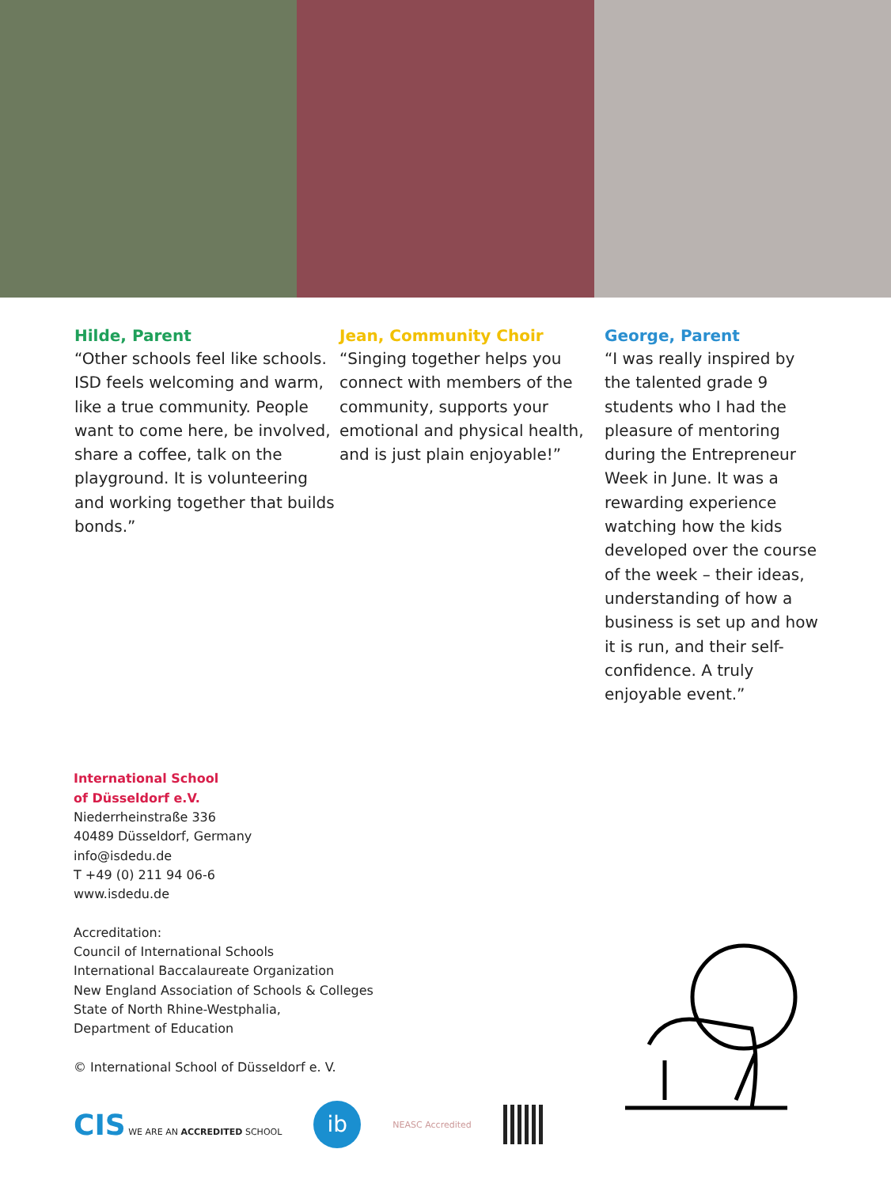Hilde, Parent
“Other schools feel like schools. ISD feels welcoming and warm, like a true community. People want to come here, be involved, share a coffee, talk on the playground. It is volunteering and working together that builds bonds.”
Jean, Community Choir
“Singing together helps you connect with members of the community, supports your emotional and physical health, and is just plain enjoyable!”
George, Parent
“I was really inspired by the talented grade 9 students who I had the pleasure of mentoring during the Entrepreneur Week in June. It was a rewarding experience watching how the kids developed over the course of the week – their ideas, understanding of how a business is set up and how it is run, and their self-confidence. A truly enjoyable event.”
International School
of Düsseldorf e.V.
Niederrheinstraße 336
40489 Düsseldorf, Germany
info@isdedu.de
T +49 (0) 211 94 06-6
www.isdedu.de
Accreditation:
Council of International Schools
International Baccalaureate Organization
New England Association of Schools & Colleges
State of North Rhine-Westphalia,
Department of Education
© International School of Düsseldorf e. V.
CIS WE ARE AN ACCREDITED SCHOOL ib NEASC Accredited